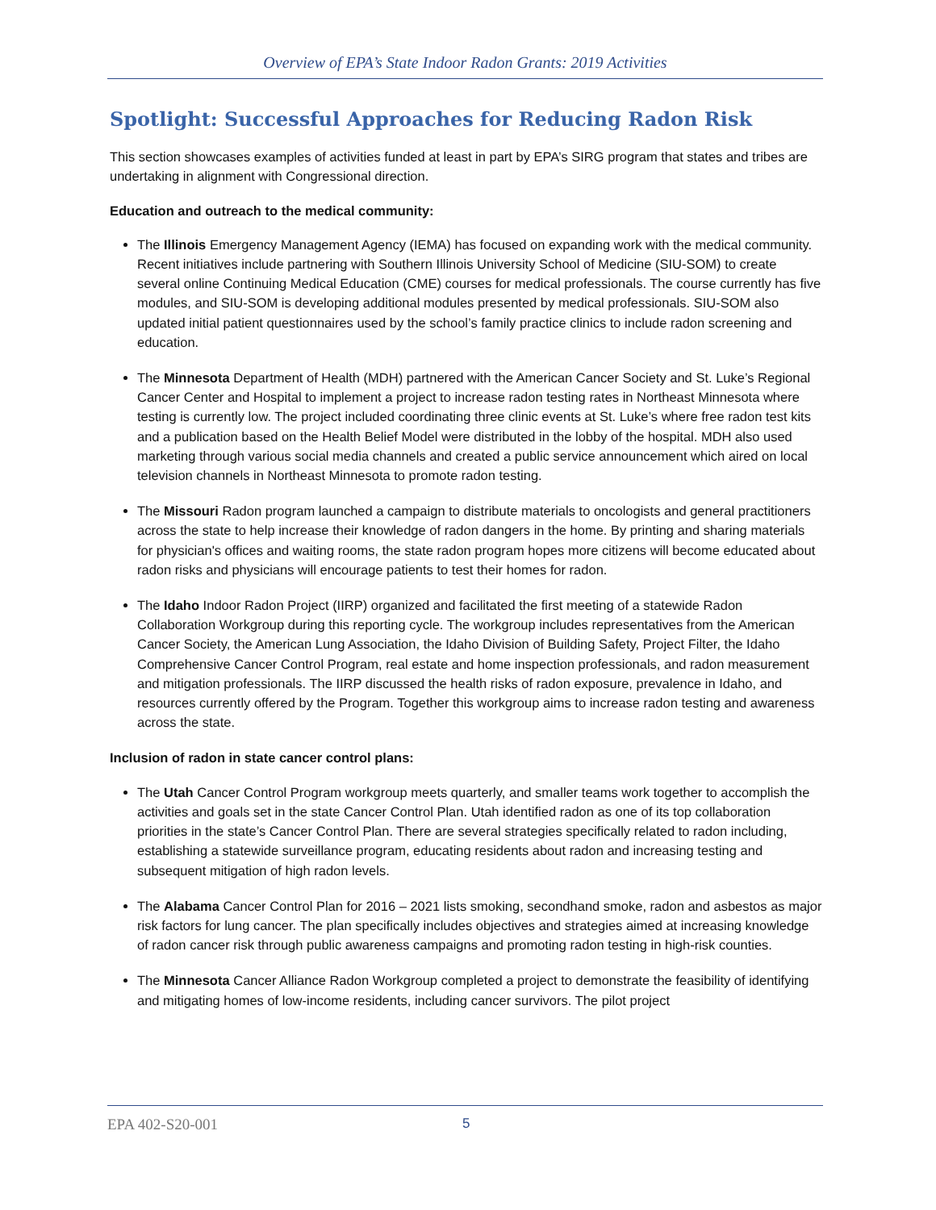Overview of EPA’s State Indoor Radon Grants: 2019 Activities
Spotlight: Successful Approaches for Reducing Radon Risk
This section showcases examples of activities funded at least in part by EPA’s SIRG program that states and tribes are undertaking in alignment with Congressional direction.
Education and outreach to the medical community:
The Illinois Emergency Management Agency (IEMA) has focused on expanding work with the medical community. Recent initiatives include partnering with Southern Illinois University School of Medicine (SIU-SOM) to create several online Continuing Medical Education (CME) courses for medical professionals. The course currently has five modules, and SIU-SOM is developing additional modules presented by medical professionals. SIU-SOM also updated initial patient questionnaires used by the school’s family practice clinics to include radon screening and education.
The Minnesota Department of Health (MDH) partnered with the American Cancer Society and St. Luke’s Regional Cancer Center and Hospital to implement a project to increase radon testing rates in Northeast Minnesota where testing is currently low. The project included coordinating three clinic events at St. Luke’s where free radon test kits and a publication based on the Health Belief Model were distributed in the lobby of the hospital. MDH also used marketing through various social media channels and created a public service announcement which aired on local television channels in Northeast Minnesota to promote radon testing.
The Missouri Radon program launched a campaign to distribute materials to oncologists and general practitioners across the state to help increase their knowledge of radon dangers in the home. By printing and sharing materials for physician's offices and waiting rooms, the state radon program hopes more citizens will become educated about radon risks and physicians will encourage patients to test their homes for radon.
The Idaho Indoor Radon Project (IIRP) organized and facilitated the first meeting of a statewide Radon Collaboration Workgroup during this reporting cycle. The workgroup includes representatives from the American Cancer Society, the American Lung Association, the Idaho Division of Building Safety, Project Filter, the Idaho Comprehensive Cancer Control Program, real estate and home inspection professionals, and radon measurement and mitigation professionals. The IIRP discussed the health risks of radon exposure, prevalence in Idaho, and resources currently offered by the Program. Together this workgroup aims to increase radon testing and awareness across the state.
Inclusion of radon in state cancer control plans:
The Utah Cancer Control Program workgroup meets quarterly, and smaller teams work together to accomplish the activities and goals set in the state Cancer Control Plan. Utah identified radon as one of its top collaboration priorities in the state’s Cancer Control Plan. There are several strategies specifically related to radon including, establishing a statewide surveillance program, educating residents about radon and increasing testing and subsequent mitigation of high radon levels.
The Alabama Cancer Control Plan for 2016 – 2021 lists smoking, secondhand smoke, radon and asbestos as major risk factors for lung cancer. The plan specifically includes objectives and strategies aimed at increasing knowledge of radon cancer risk through public awareness campaigns and promoting radon testing in high-risk counties.
The Minnesota Cancer Alliance Radon Workgroup completed a project to demonstrate the feasibility of identifying and mitigating homes of low-income residents, including cancer survivors. The pilot project
EPA 402-S20-001 5